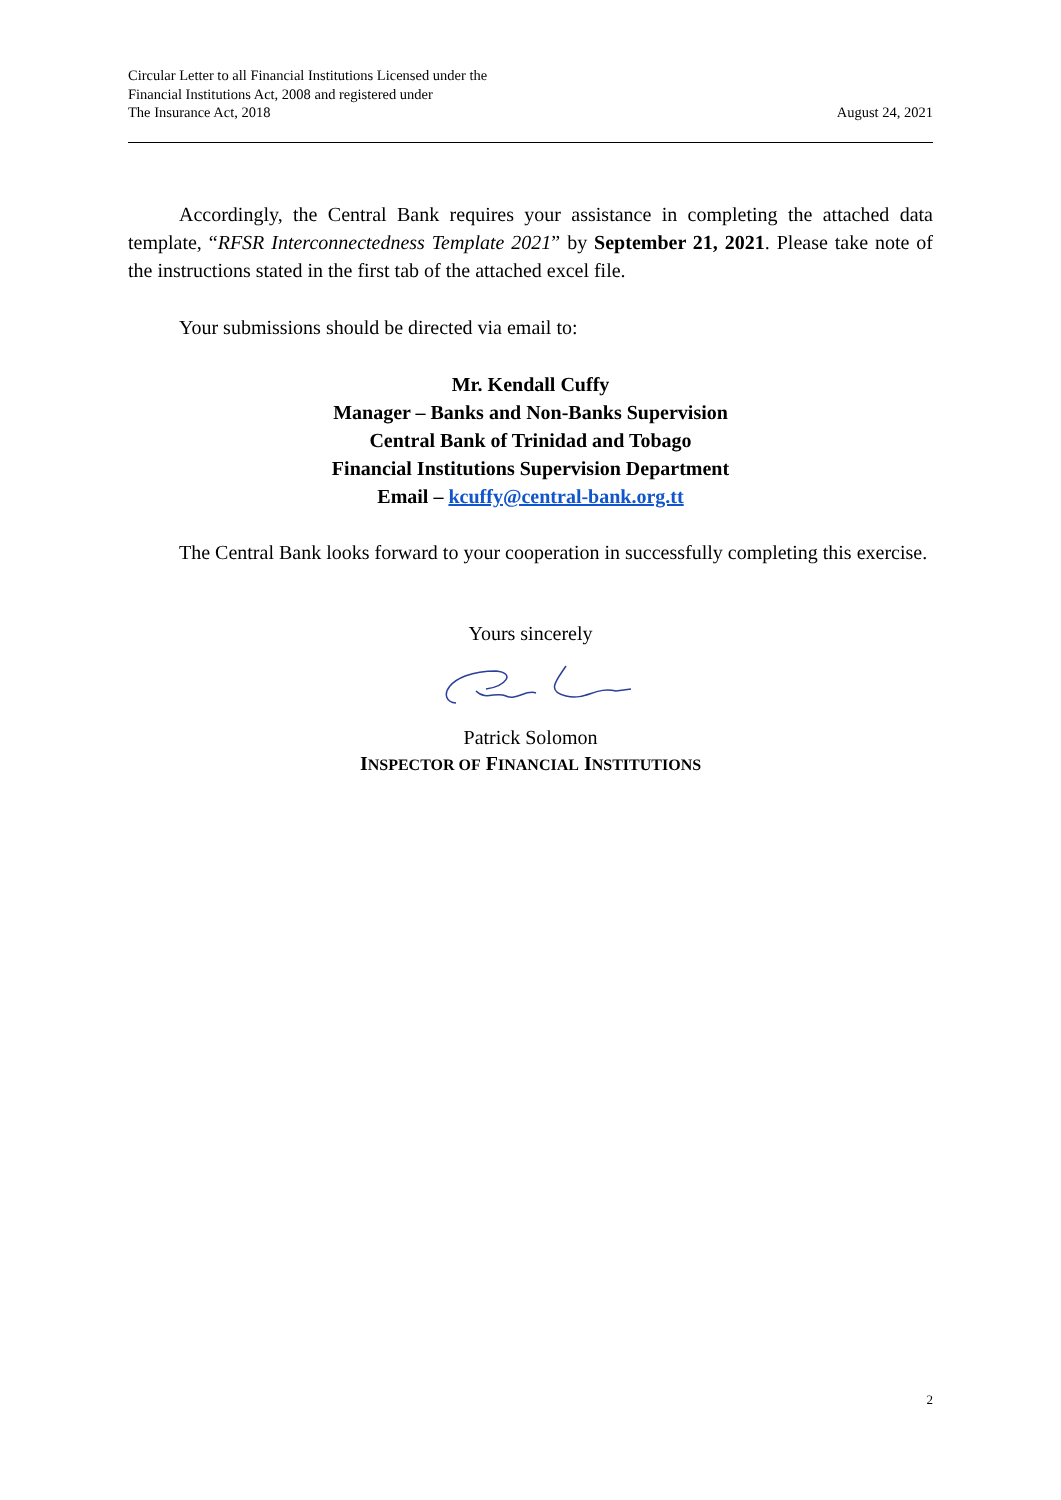Circular Letter to all Financial Institutions Licensed under the
Financial Institutions Act, 2008 and registered under
The Insurance Act, 2018
August 24, 2021
Accordingly, the Central Bank requires your assistance in completing the attached data template, “RFSR Interconnectedness Template 2021” by September 21, 2021. Please take note of the instructions stated in the first tab of the attached excel file.
Your submissions should be directed via email to:
Mr. Kendall Cuffy
Manager – Banks and Non-Banks Supervision
Central Bank of Trinidad and Tobago
Financial Institutions Supervision Department
Email – kcuffy@central-bank.org.tt
The Central Bank looks forward to your cooperation in successfully completing this exercise.
Yours sincerely
Patrick Solomon
INSPECTOR OF FINANCIAL INSTITUTIONS
2